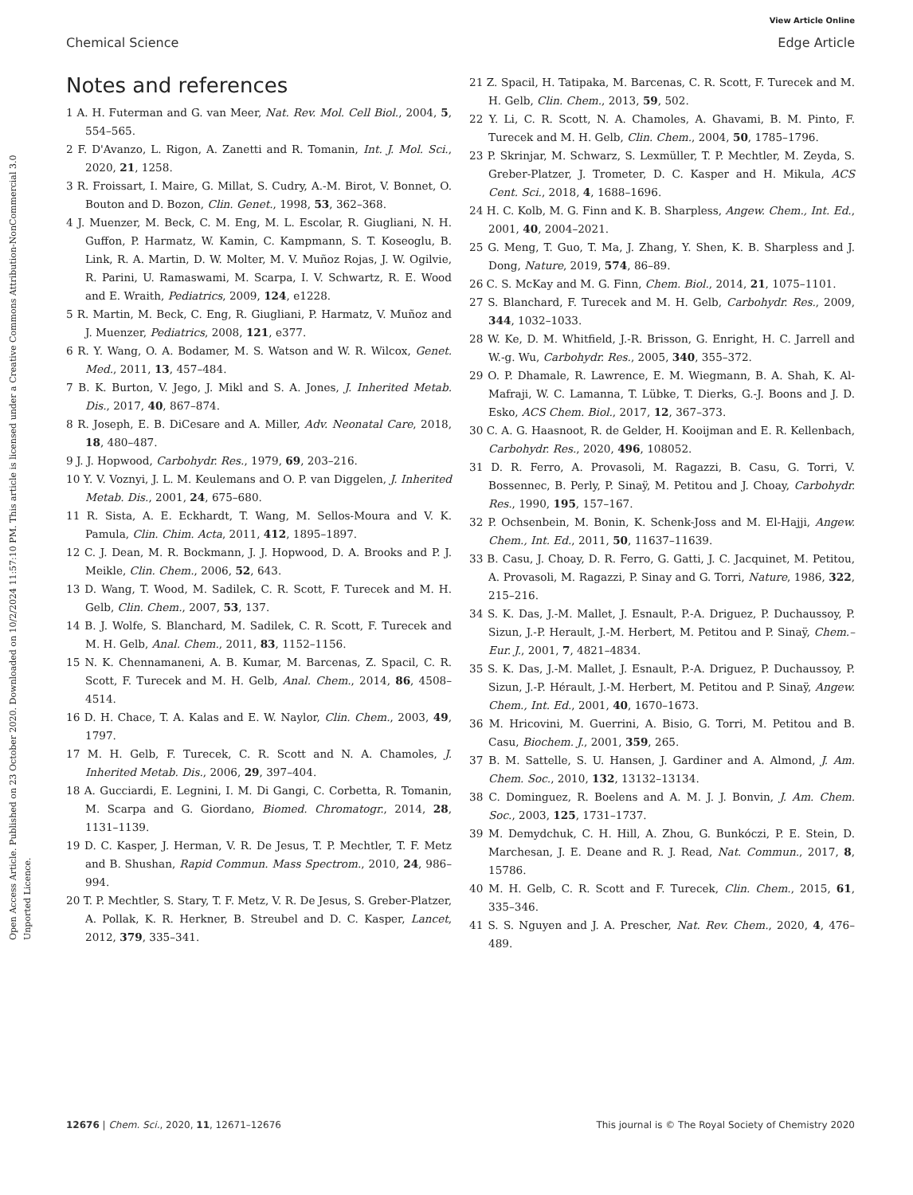View Article Online
Chemical Science Edge Article
Open Access Article. Published on 23 October 2020. Downloaded on 10/2/2024 11:57:10 PM. This article is licensed under a Creative Commons Attribution-NonCommercial 3.0 Unported Licence.
Notes and references
1 A. H. Futerman and G. van Meer, Nat. Rev. Mol. Cell Biol., 2004, 5, 554–565.
2 F. D'Avanzo, L. Rigon, A. Zanetti and R. Tomanin, Int. J. Mol. Sci., 2020, 21, 1258.
3 R. Froissart, I. Maire, G. Millat, S. Cudry, A.-M. Birot, V. Bonnet, O. Bouton and D. Bozon, Clin. Genet., 1998, 53, 362–368.
4 J. Muenzer, M. Beck, C. M. Eng, M. L. Escolar, R. Giugliani, N. H. Guffon, P. Harmatz, W. Kamin, C. Kampmann, S. T. Koseoglu, B. Link, R. A. Martin, D. W. Molter, M. V. Muñoz Rojas, J. W. Ogilvie, R. Parini, U. Ramaswami, M. Scarpa, I. V. Schwartz, R. E. Wood and E. Wraith, Pediatrics, 2009, 124, e1228.
5 R. Martin, M. Beck, C. Eng, R. Giugliani, P. Harmatz, V. Muñoz and J. Muenzer, Pediatrics, 2008, 121, e377.
6 R. Y. Wang, O. A. Bodamer, M. S. Watson and W. R. Wilcox, Genet. Med., 2011, 13, 457–484.
7 B. K. Burton, V. Jego, J. Mikl and S. A. Jones, J. Inherited Metab. Dis., 2017, 40, 867–874.
8 R. Joseph, E. B. DiCesare and A. Miller, Adv. Neonatal Care, 2018, 18, 480–487.
9 J. J. Hopwood, Carbohydr. Res., 1979, 69, 203–216.
10 Y. V. Voznyi, J. L. M. Keulemans and O. P. van Diggelen, J. Inherited Metab. Dis., 2001, 24, 675–680.
11 R. Sista, A. E. Eckhardt, T. Wang, M. Sellos-Moura and V. K. Pamula, Clin. Chim. Acta, 2011, 412, 1895–1897.
12 C. J. Dean, M. R. Bockmann, J. J. Hopwood, D. A. Brooks and P. J. Meikle, Clin. Chem., 2006, 52, 643.
13 D. Wang, T. Wood, M. Sadilek, C. R. Scott, F. Turecek and M. H. Gelb, Clin. Chem., 2007, 53, 137.
14 B. J. Wolfe, S. Blanchard, M. Sadilek, C. R. Scott, F. Turecek and M. H. Gelb, Anal. Chem., 2011, 83, 1152–1156.
15 N. K. Chennamaneni, A. B. Kumar, M. Barcenas, Z. Spacil, C. R. Scott, F. Turecek and M. H. Gelb, Anal. Chem., 2014, 86, 4508–4514.
16 D. H. Chace, T. A. Kalas and E. W. Naylor, Clin. Chem., 2003, 49, 1797.
17 M. H. Gelb, F. Turecek, C. R. Scott and N. A. Chamoles, J. Inherited Metab. Dis., 2006, 29, 397–404.
18 A. Gucciardi, E. Legnini, I. M. Di Gangi, C. Corbetta, R. Tomanin, M. Scarpa and G. Giordano, Biomed. Chromatogr., 2014, 28, 1131–1139.
19 D. C. Kasper, J. Herman, V. R. De Jesus, T. P. Mechtler, T. F. Metz and B. Shushan, Rapid Commun. Mass Spectrom., 2010, 24, 986–994.
20 T. P. Mechtler, S. Stary, T. F. Metz, V. R. De Jesus, S. Greber-Platzer, A. Pollak, K. R. Herkner, B. Streubel and D. C. Kasper, Lancet, 2012, 379, 335–341.
21 Z. Spacil, H. Tatipaka, M. Barcenas, C. R. Scott, F. Turecek and M. H. Gelb, Clin. Chem., 2013, 59, 502.
22 Y. Li, C. R. Scott, N. A. Chamoles, A. Ghavami, B. M. Pinto, F. Turecek and M. H. Gelb, Clin. Chem., 2004, 50, 1785–1796.
23 P. Skrinjar, M. Schwarz, S. Lexmüller, T. P. Mechtler, M. Zeyda, S. Greber-Platzer, J. Trometer, D. C. Kasper and H. Mikula, ACS Cent. Sci., 2018, 4, 1688–1696.
24 H. C. Kolb, M. G. Finn and K. B. Sharpless, Angew. Chem., Int. Ed., 2001, 40, 2004–2021.
25 G. Meng, T. Guo, T. Ma, J. Zhang, Y. Shen, K. B. Sharpless and J. Dong, Nature, 2019, 574, 86–89.
26 C. S. McKay and M. G. Finn, Chem. Biol., 2014, 21, 1075–1101.
27 S. Blanchard, F. Turecek and M. H. Gelb, Carbohydr. Res., 2009, 344, 1032–1033.
28 W. Ke, D. M. Whitfield, J.-R. Brisson, G. Enright, H. C. Jarrell and W.-g. Wu, Carbohydr. Res., 2005, 340, 355–372.
29 O. P. Dhamale, R. Lawrence, E. M. Wiegmann, B. A. Shah, K. Al-Mafraji, W. C. Lamanna, T. Lübke, T. Dierks, G.-J. Boons and J. D. Esko, ACS Chem. Biol., 2017, 12, 367–373.
30 C. A. G. Haasnoot, R. de Gelder, H. Kooijman and E. R. Kellenbach, Carbohydr. Res., 2020, 496, 108052.
31 D. R. Ferro, A. Provasoli, M. Ragazzi, B. Casu, G. Torri, V. Bossennec, B. Perly, P. Sinaÿ, M. Petitou and J. Choay, Carbohydr. Res., 1990, 195, 157–167.
32 P. Ochsenbein, M. Bonin, K. Schenk-Joss and M. El-Hajji, Angew. Chem., Int. Ed., 2011, 50, 11637–11639.
33 B. Casu, J. Choay, D. R. Ferro, G. Gatti, J. C. Jacquinet, M. Petitou, A. Provasoli, M. Ragazzi, P. Sinay and G. Torri, Nature, 1986, 322, 215–216.
34 S. K. Das, J.-M. Mallet, J. Esnault, P.-A. Driguez, P. Duchaussoy, P. Sizun, J.-P. Herault, J.-M. Herbert, M. Petitou and P. Sinaÿ, Chem.–Eur. J., 2001, 7, 4821–4834.
35 S. K. Das, J.-M. Mallet, J. Esnault, P.-A. Driguez, P. Duchaussoy, P. Sizun, J.-P. Hérault, J.-M. Herbert, M. Petitou and P. Sinaÿ, Angew. Chem., Int. Ed., 2001, 40, 1670–1673.
36 M. Hricovini, M. Guerrini, A. Bisio, G. Torri, M. Petitou and B. Casu, Biochem. J., 2001, 359, 265.
37 B. M. Sattelle, S. U. Hansen, J. Gardiner and A. Almond, J. Am. Chem. Soc., 2010, 132, 13132–13134.
38 C. Dominguez, R. Boelens and A. M. J. J. Bonvin, J. Am. Chem. Soc., 2003, 125, 1731–1737.
39 M. Demydchuk, C. H. Hill, A. Zhou, G. Bunkóczi, P. E. Stein, D. Marchesan, J. E. Deane and R. J. Read, Nat. Commun., 2017, 8, 15786.
40 M. H. Gelb, C. R. Scott and F. Turecek, Clin. Chem., 2015, 61, 335–346.
41 S. S. Nguyen and J. A. Prescher, Nat. Rev. Chem., 2020, 4, 476–489.
12676 | Chem. Sci., 2020, 11, 12671–12676 This journal is © The Royal Society of Chemistry 2020